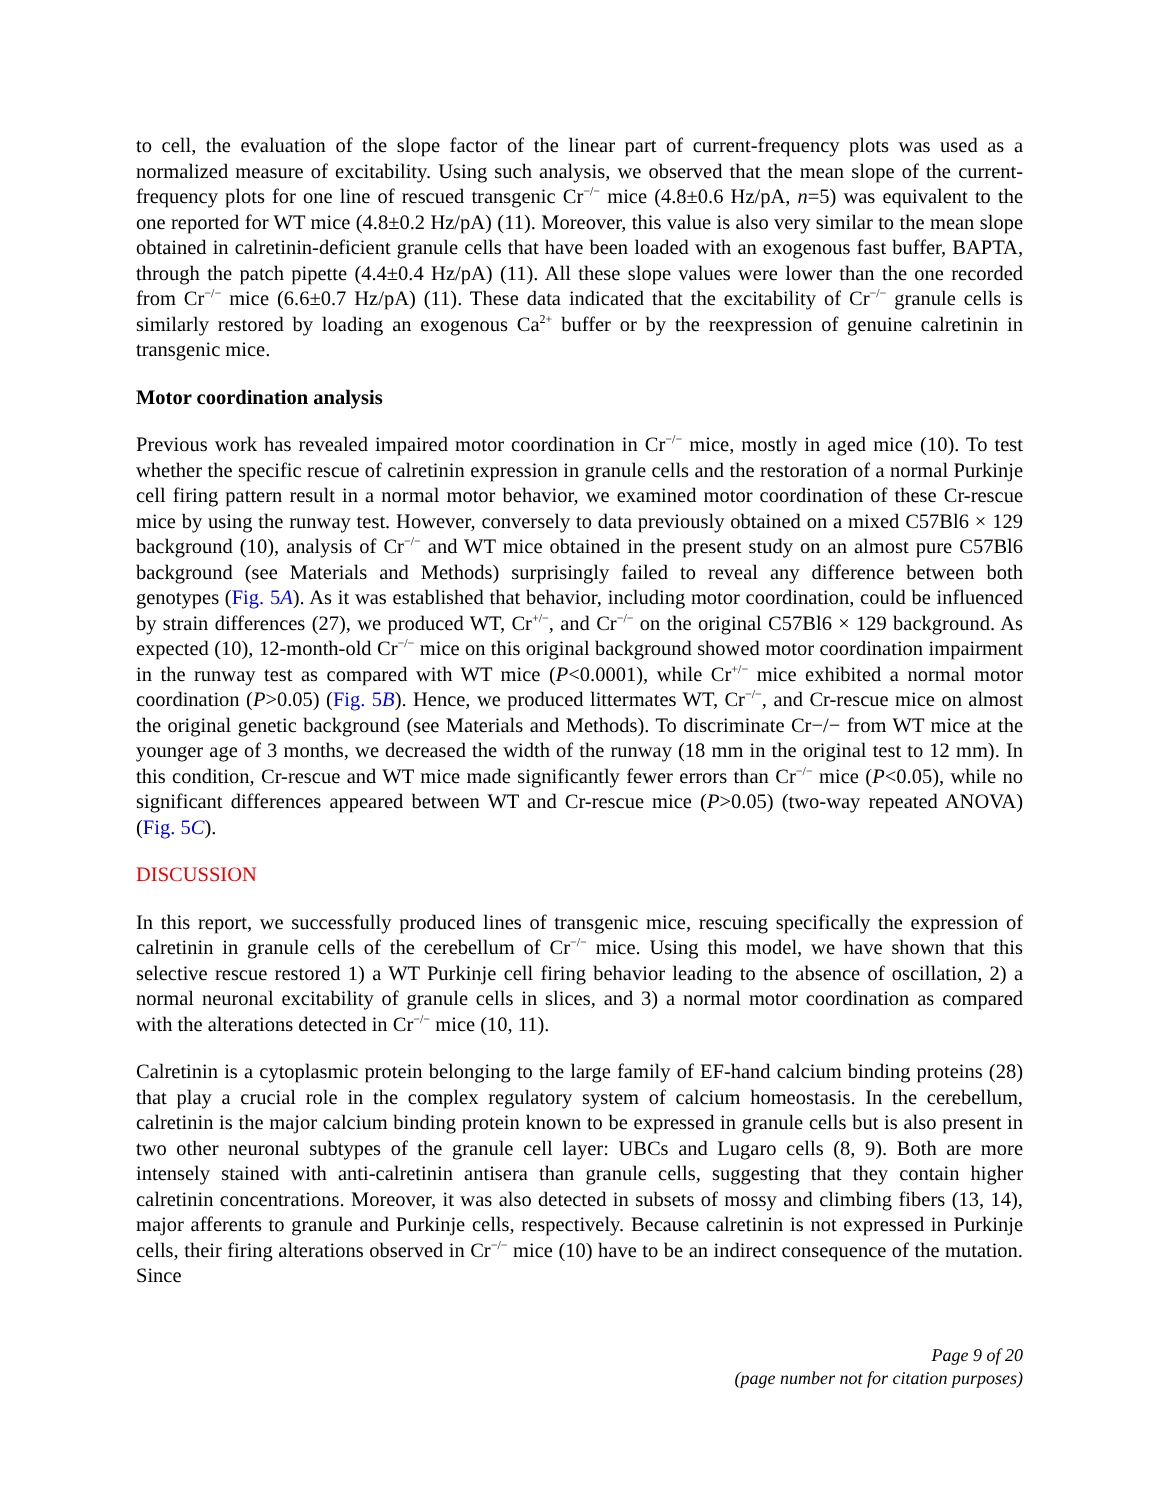to cell, the evaluation of the slope factor of the linear part of current-frequency plots was used as a normalized measure of excitability. Using such analysis, we observed that the mean slope of the current-frequency plots for one line of rescued transgenic Cr<sup>−/−</sup> mice (4.8±0.6 Hz/pA, n=5) was equivalent to the one reported for WT mice (4.8±0.2 Hz/pA) (11). Moreover, this value is also very similar to the mean slope obtained in calretinin-deficient granule cells that have been loaded with an exogenous fast buffer, BAPTA, through the patch pipette (4.4±0.4 Hz/pA) (11). All these slope values were lower than the one recorded from Cr<sup>−/−</sup> mice (6.6±0.7 Hz/pA) (11). These data indicated that the excitability of Cr<sup>−/−</sup> granule cells is similarly restored by loading an exogenous Ca<sup>2+</sup> buffer or by the reexpression of genuine calretinin in transgenic mice.
Motor coordination analysis
Previous work has revealed impaired motor coordination in Cr<sup>−/−</sup> mice, mostly in aged mice (10). To test whether the specific rescue of calretinin expression in granule cells and the restoration of a normal Purkinje cell firing pattern result in a normal motor behavior, we examined motor coordination of these Cr-rescue mice by using the runway test. However, conversely to data previously obtained on a mixed C57Bl6 × 129 background (10), analysis of Cr<sup>−/−</sup> and WT mice obtained in the present study on an almost pure C57Bl6 background (see Materials and Methods) surprisingly failed to reveal any difference between both genotypes (Fig. 5A). As it was established that behavior, including motor coordination, could be influenced by strain differences (27), we produced WT, Cr<sup>+/−</sup>, and Cr<sup>−/−</sup> on the original C57Bl6 × 129 background. As expected (10), 12-month-old Cr<sup>−/−</sup> mice on this original background showed motor coordination impairment in the runway test as compared with WT mice (P<0.0001), while Cr<sup>+/−</sup> mice exhibited a normal motor coordination (P>0.05) (Fig. 5B). Hence, we produced littermates WT, Cr<sup>−/−</sup>, and Cr-rescue mice on almost the original genetic background (see Materials and Methods). To discriminate Cr−/− from WT mice at the younger age of 3 months, we decreased the width of the runway (18 mm in the original test to 12 mm). In this condition, Cr-rescue and WT mice made significantly fewer errors than Cr<sup>−/−</sup> mice (P<0.05), while no significant differences appeared between WT and Cr-rescue mice (P>0.05) (two-way repeated ANOVA) (Fig. 5C).
DISCUSSION
In this report, we successfully produced lines of transgenic mice, rescuing specifically the expression of calretinin in granule cells of the cerebellum of Cr<sup>−/−</sup> mice. Using this model, we have shown that this selective rescue restored 1) a WT Purkinje cell firing behavior leading to the absence of oscillation, 2) a normal neuronal excitability of granule cells in slices, and 3) a normal motor coordination as compared with the alterations detected in Cr<sup>−/−</sup> mice (10, 11).
Calretinin is a cytoplasmic protein belonging to the large family of EF-hand calcium binding proteins (28) that play a crucial role in the complex regulatory system of calcium homeostasis. In the cerebellum, calretinin is the major calcium binding protein known to be expressed in granule cells but is also present in two other neuronal subtypes of the granule cell layer: UBCs and Lugaro cells (8, 9). Both are more intensely stained with anti-calretinin antisera than granule cells, suggesting that they contain higher calretinin concentrations. Moreover, it was also detected in subsets of mossy and climbing fibers (13, 14), major afferents to granule and Purkinje cells, respectively. Because calretinin is not expressed in Purkinje cells, their firing alterations observed in Cr<sup>−/−</sup> mice (10) have to be an indirect consequence of the mutation. Since
Page 9 of 20
(page number not for citation purposes)